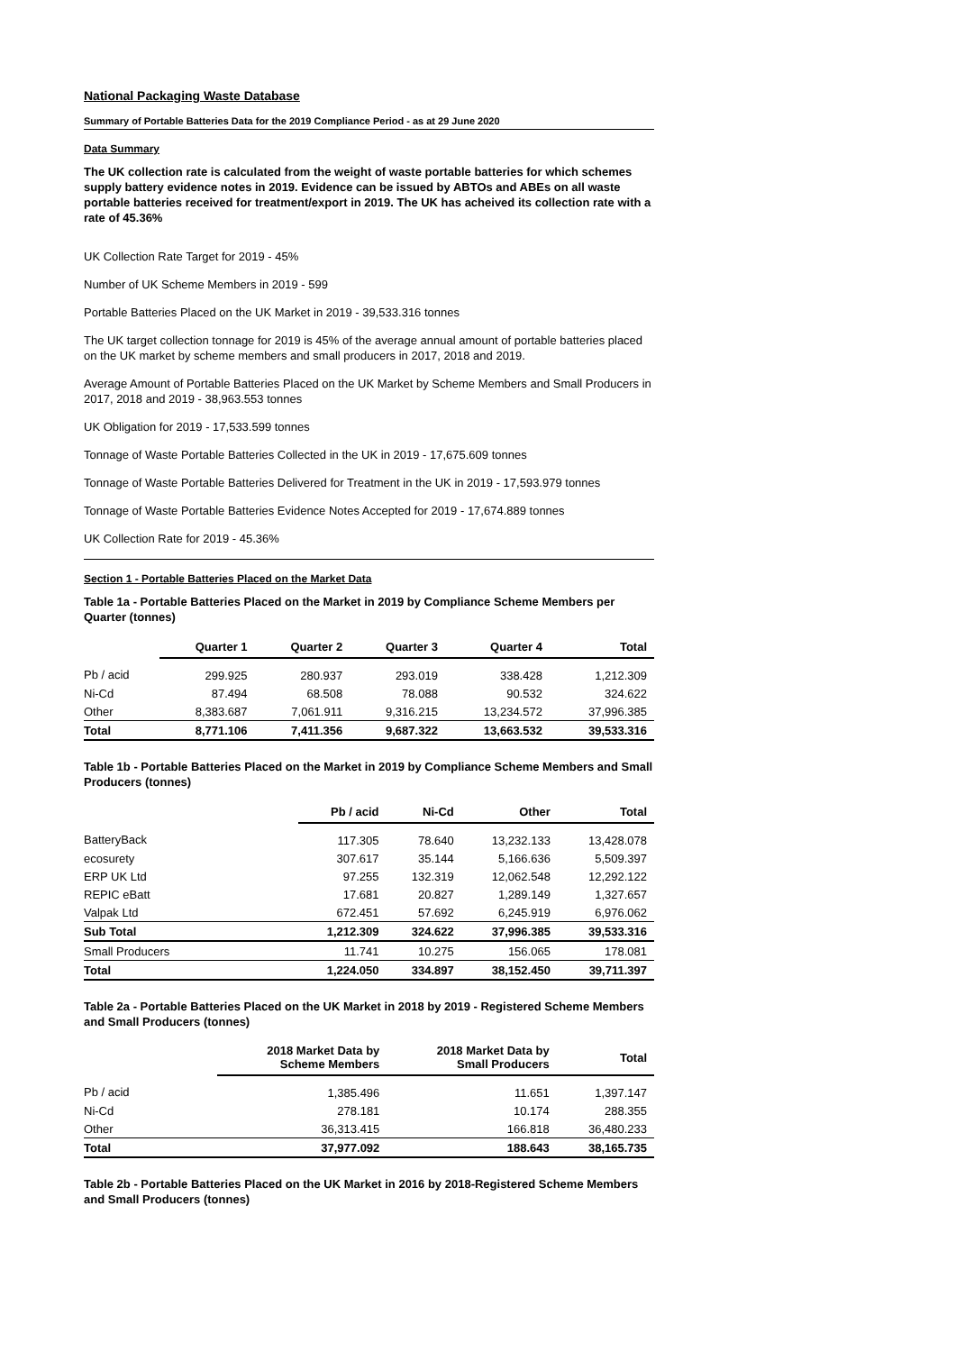National Packaging Waste Database
Summary of Portable Batteries Data for the 2019 Compliance Period - as at 29 June 2020
Data Summary
The UK collection rate is calculated from the weight of waste portable batteries for which schemes supply battery evidence notes in 2019. Evidence can be issued by ABTOs and ABEs on all waste portable batteries received for treatment/export in 2019. The UK has acheived its collection rate with a rate of 45.36%
UK Collection Rate Target for 2019 - 45%
Number of UK Scheme Members in 2019 - 599
Portable Batteries Placed on the UK Market in 2019 - 39,533.316 tonnes
The UK target collection tonnage for 2019 is 45% of the average annual amount of portable batteries placed on the UK market by scheme members and small producers in 2017, 2018 and 2019.
Average Amount of Portable Batteries Placed on the UK Market by Scheme Members and Small Producers in 2017, 2018 and 2019 - 38,963.553 tonnes
UK Obligation for 2019 - 17,533.599 tonnes
Tonnage of Waste Portable Batteries Collected in the UK in 2019 - 17,675.609 tonnes
Tonnage of Waste Portable Batteries Delivered for Treatment in the UK in 2019 - 17,593.979 tonnes
Tonnage of Waste Portable Batteries Evidence Notes Accepted for 2019 - 17,674.889 tonnes
UK Collection Rate for 2019 - 45.36%
Section 1 - Portable Batteries Placed on the Market Data
Table 1a - Portable Batteries Placed on the Market in 2019 by Compliance Scheme Members per Quarter (tonnes)
| | Quarter 1 | Quarter 2 | Quarter 3 | Quarter 4 | Total |
| Pb / acid | 299.925 | 280.937 | 293.019 | 338.428 | 1,212.309 |
| Ni-Cd | 87.494 | 68.508 | 78.088 | 90.532 | 324.622 |
| Other | 8,383.687 | 7,061.911 | 9,316.215 | 13,234.572 | 37,996.385 |
| Total | 8,771.106 | 7,411.356 | 9,687.322 | 13,663.532 | 39,533.316 |
Table 1b - Portable Batteries Placed on the Market in 2019 by Compliance Scheme Members and Small Producers (tonnes)
| | Pb / acid | Ni-Cd | Other | Total |
| BatteryBack | 117.305 | 78.640 | 13,232.133 | 13,428.078 |
| ecosurety | 307.617 | 35.144 | 5,166.636 | 5,509.397 |
| ERP UK Ltd | 97.255 | 132.319 | 12,062.548 | 12,292.122 |
| REPIC eBatt | 17.681 | 20.827 | 1,289.149 | 1,327.657 |
| Valpak Ltd | 672.451 | 57.692 | 6,245.919 | 6,976.062 |
| Sub Total | 1,212.309 | 324.622 | 37,996.385 | 39,533.316 |
| Small Producers | 11.741 | 10.275 | 156.065 | 178.081 |
| Total | 1,224.050 | 334.897 | 38,152.450 | 39,711.397 |
Table 2a - Portable Batteries Placed on the UK Market in 2018 by 2019 - Registered Scheme Members and Small Producers (tonnes)
| | 2018 Market Data by Scheme Members | 2018 Market Data by Small Producers | Total |
| Pb / acid | 1,385.496 | 11.651 | 1,397.147 |
| Ni-Cd | 278.181 | 10.174 | 288.355 |
| Other | 36,313.415 | 166.818 | 36,480.233 |
| Total | 37,977.092 | 188.643 | 38,165.735 |
Table 2b - Portable Batteries Placed on the UK Market in 2016 by 2018-Registered Scheme Members and Small Producers (tonnes)